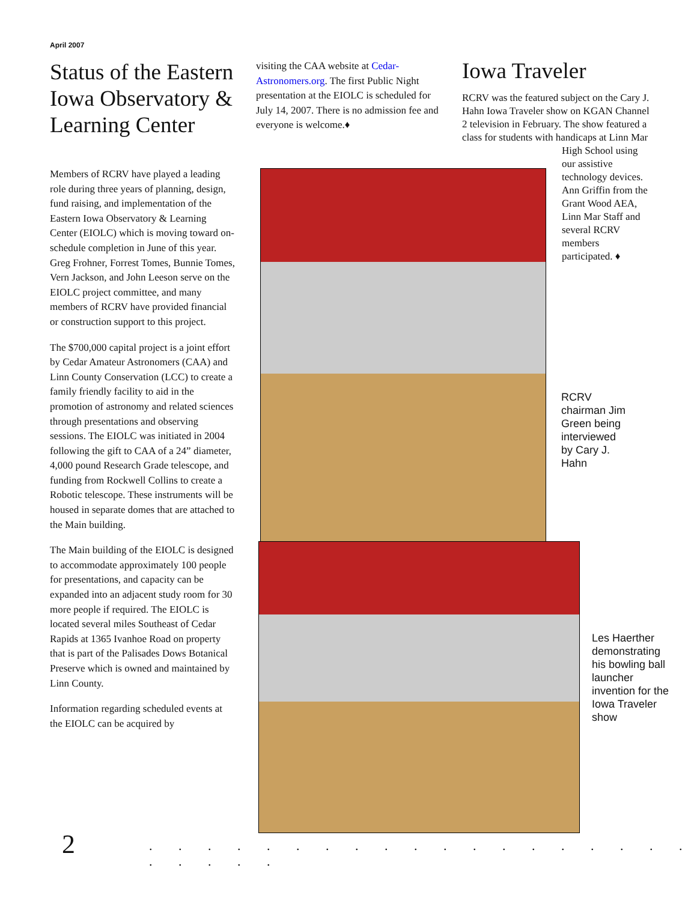April 2007
Status of the Eastern Iowa Observatory & Learning Center
Members of RCRV have played a leading role during three years of planning, design, fund raising, and implementation of the Eastern Iowa Observatory & Learning Center (EIOLC) which is moving toward on-schedule completion in June of this year. Greg Frohner, Forrest Tomes, Bunnie Tomes, Vern Jackson, and John Leeson serve on the EIOLC project committee, and many members of RCRV have provided financial or construction support to this project.
The $700,000 capital project is a joint effort by Cedar Amateur Astronomers (CAA) and Linn County Conservation (LCC) to create a family friendly facility to aid in the promotion of astronomy and related sciences through presentations and observing sessions. The EIOLC was initiated in 2004 following the gift to CAA of a 24” diameter, 4,000 pound Research Grade telescope, and funding from Rockwell Collins to create a Robotic telescope. These instruments will be housed in separate domes that are attached to the Main building.
The Main building of the EIOLC is designed to accommodate approximately 100 people for presentations, and capacity can be expanded into an adjacent study room for 30 more people if required. The EIOLC is located several miles Southeast of Cedar Rapids at 1365 Ivanhoe Road on property that is part of the Palisades Dows Botanical Preserve which is owned and maintained by Linn County.
Information regarding scheduled events at the EIOLC can be acquired by
visiting the CAA website at Cedar-Astronomers.org. The first Public Night presentation at the EIOLC is scheduled for July 14, 2007. There is no admission fee and everyone is welcome.♦
Iowa Traveler
RCRV was the featured subject on the Cary J. Hahn Iowa Traveler show on KGAN Channel 2 television in February. The show featured a class for students with handicaps at Linn Mar
High School using
our assistive technology devices. Ann Griffin from the Grant Wood AEA, Linn Mar Staff and several RCRV members participated. ♦
RCRV chairman Jim Green being interviewed by Cary J. Hahn
Les Haerther demonstrating his bowling ball launcher invention for the Iowa Traveler show
2
. . . . . . . . . . . . . . . . . . . . . . . .